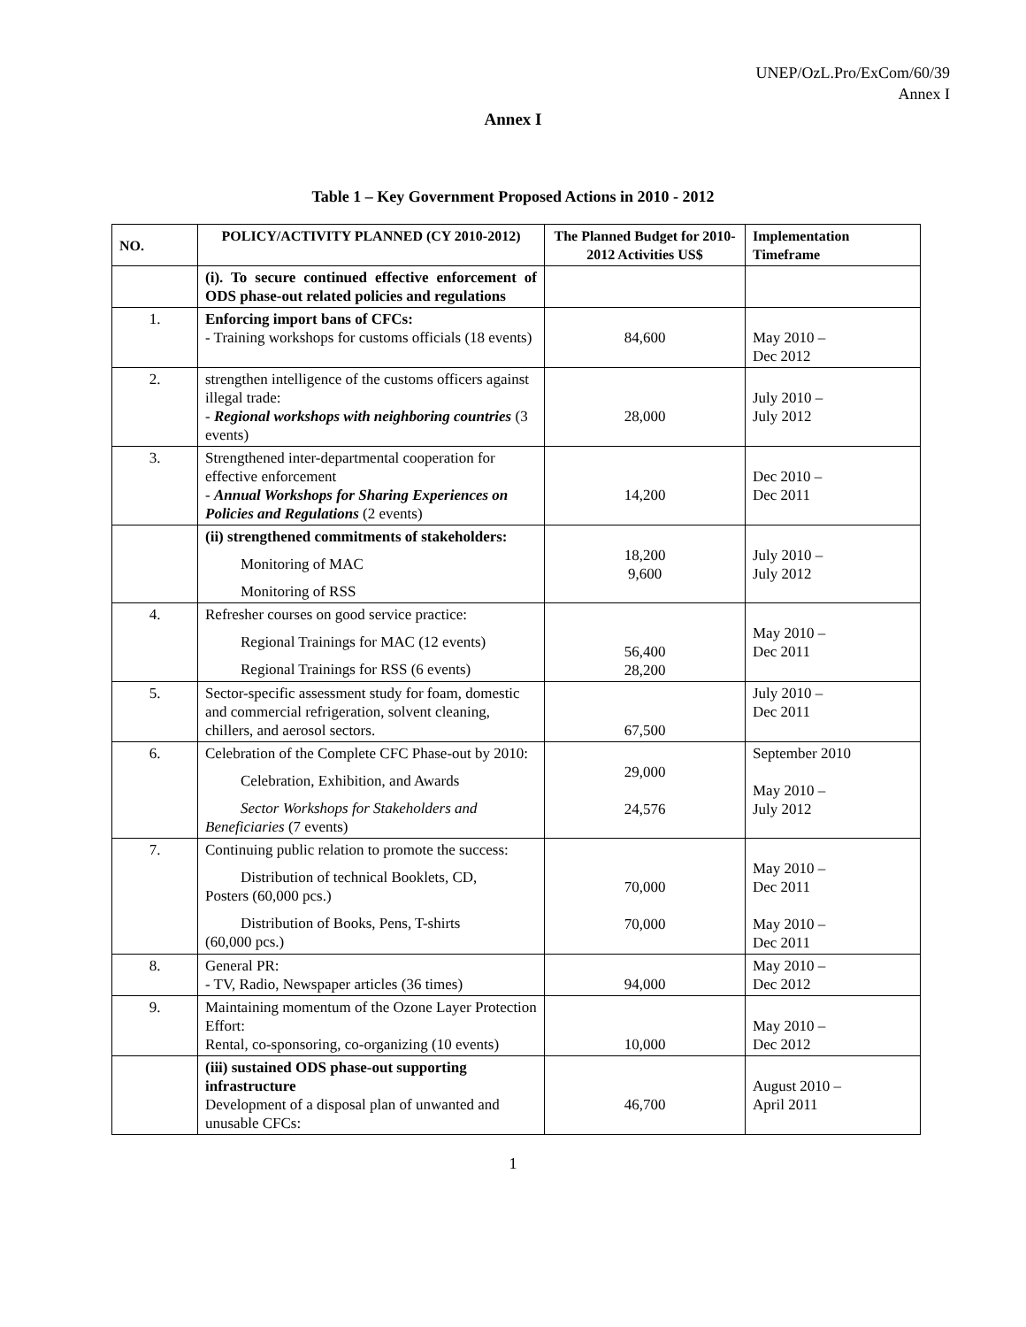UNEP/OzL.Pro/ExCom/60/39
Annex I
Annex I
Table 1 – Key Government Proposed Actions in 2010 - 2012
| NO. | POLICY/ACTIVITY PLANNED (CY 2010-2012) | The Planned Budget for 2010-2012 Activities US$ | Implementation Timeframe |
| --- | --- | --- | --- |
| | (i). To secure continued effective enforcement of ODS phase-out related policies and regulations | | |
| 1. | Enforcing import bans of CFCs: - Training workshops for customs officials (18 events) | 84,600 | May 2010 – Dec 2012 |
| 2. | strengthen intelligence of the customs officers against illegal trade: - Regional workshops with neighboring countries (3 events) | 28,000 | July 2010 – July 2012 |
| 3. | Strengthened inter-departmental cooperation for effective enforcement - Annual Workshops for Sharing Experiences on Policies and Regulations (2 events) | 14,200 | Dec 2010 – Dec 2011 |
| | (ii) strengthened commitments of stakeholders: Monitoring of MAC Monitoring of RSS | 18,200 9,600 | July 2010 – July 2012 |
| 4. | Refresher courses on good service practice: Regional Trainings for MAC (12 events) Regional Trainings for RSS (6 events) | 56,400 28,200 | May 2010 – Dec 2011 |
| 5. | Sector-specific assessment study for foam, domestic and commercial refrigeration, solvent cleaning, chillers, and aerosol sectors. | 67,500 | July 2010 – Dec 2011 |
| 6. | Celebration of the Complete CFC Phase-out by 2010: Celebration, Exhibition, and Awards Sector Workshops for Stakeholders and Beneficiaries (7 events) | 29,000 24,576 | September 2010 May 2010 – July 2012 |
| 7. | Continuing public relation to promote the success: Distribution of technical Booklets, CD, Posters (60,000 pcs.) Distribution of Books, Pens, T-shirts (60,000 pcs.) | 70,000 70,000 | May 2010 – Dec 2011 May 2010 – Dec 2011 |
| 8. | General PR: - TV, Radio, Newspaper articles (36 times) | 94,000 | May 2010 – Dec 2012 |
| 9. | Maintaining momentum of the Ozone Layer Protection Effort: Rental, co-sponsoring, co-organizing (10 events) | 10,000 | May 2010 – Dec 2012 |
| | (iii) sustained ODS phase-out supporting infrastructure Development of a disposal plan of unwanted and unusable CFCs: | 46,700 | August 2010 – April 2011 |
1